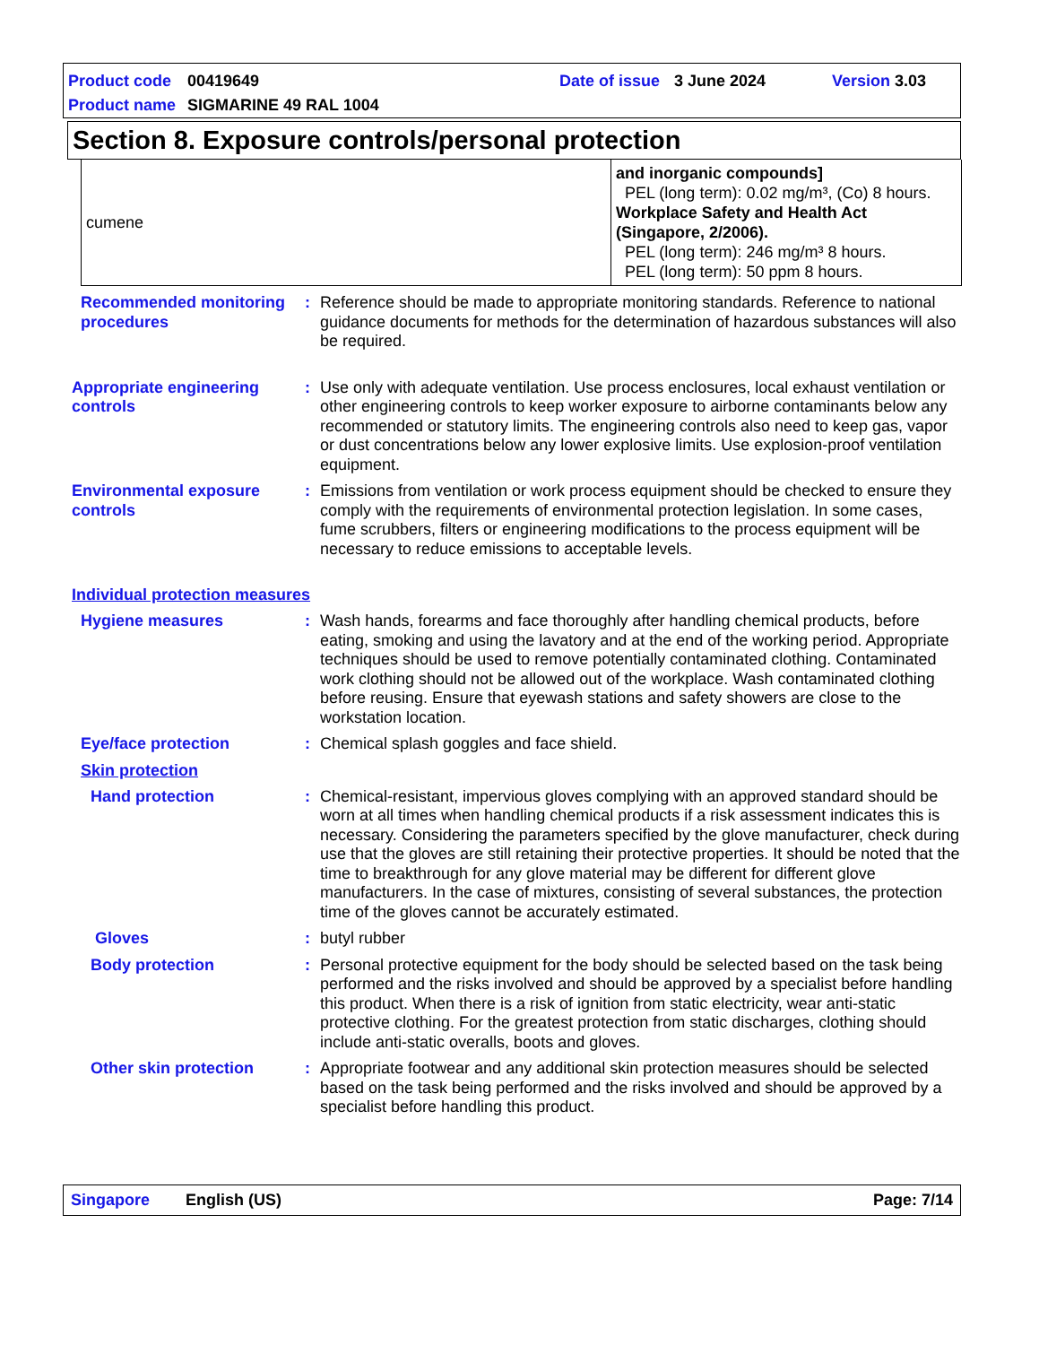Product code 00419649 Date of issue 3 June 2024 Version 3.03
Product name SIGMARINE 49 RAL 1004
Section 8. Exposure controls/personal protection
| cumene | and inorganic compounds] PEL (long term): 0.02 mg/m³, (Co) 8 hours. Workplace Safety and Health Act (Singapore, 2/2006). PEL (long term): 246 mg/m³ 8 hours. PEL (long term): 50 ppm 8 hours. |
Recommended monitoring procedures
: Reference should be made to appropriate monitoring standards. Reference to national guidance documents for methods for the determination of hazardous substances will also be required.
Appropriate engineering controls
: Use only with adequate ventilation. Use process enclosures, local exhaust ventilation or other engineering controls to keep worker exposure to airborne contaminants below any recommended or statutory limits. The engineering controls also need to keep gas, vapor or dust concentrations below any lower explosive limits. Use explosion-proof ventilation equipment.
Environmental exposure controls
: Emissions from ventilation or work process equipment should be checked to ensure they comply with the requirements of environmental protection legislation. In some cases, fume scrubbers, filters or engineering modifications to the process equipment will be necessary to reduce emissions to acceptable levels.
Individual protection measures
Hygiene measures : Wash hands, forearms and face thoroughly after handling chemical products, before eating, smoking and using the lavatory and at the end of the working period. Appropriate techniques should be used to remove potentially contaminated clothing. Contaminated work clothing should not be allowed out of the workplace. Wash contaminated clothing before reusing. Ensure that eyewash stations and safety showers are close to the workstation location.
Eye/face protection : Chemical splash goggles and face shield.
Skin protection
Hand protection : Chemical-resistant, impervious gloves complying with an approved standard should be worn at all times when handling chemical products if a risk assessment indicates this is necessary. Considering the parameters specified by the glove manufacturer, check during use that the gloves are still retaining their protective properties. It should be noted that the time to breakthrough for any glove material may be different for different glove manufacturers. In the case of mixtures, consisting of several substances, the protection time of the gloves cannot be accurately estimated.
Gloves : butyl rubber
Body protection : Personal protective equipment for the body should be selected based on the task being performed and the risks involved and should be approved by a specialist before handling this product. When there is a risk of ignition from static electricity, wear anti-static protective clothing. For the greatest protection from static discharges, clothing should include anti-static overalls, boots and gloves.
Other skin protection : Appropriate footwear and any additional skin protection measures should be selected based on the task being performed and the risks involved and should be approved by a specialist before handling this product.
Singapore English (US) Page: 7/14